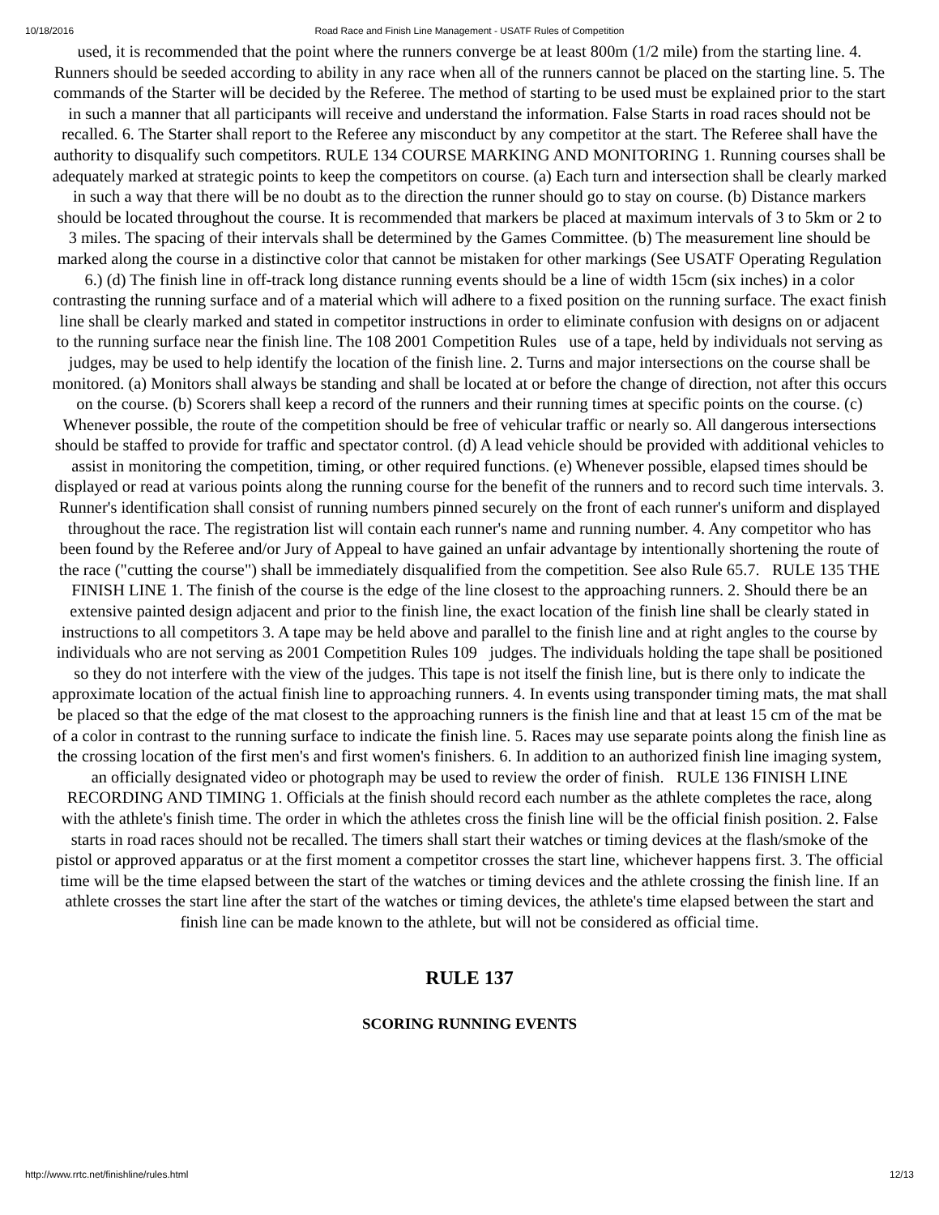10/18/2016 Road Race and Finish Line Management - USATF Rules of Competition
used, it is recommended that the point where the runners converge be at least 800m (1/2 mile) from the starting line. 4. Runners should be seeded according to ability in any race when all of the runners cannot be placed on the starting line. 5. The commands of the Starter will be decided by the Referee. The method of starting to be used must be explained prior to the start in such a manner that all participants will receive and understand the information. False Starts in road races should not be recalled. 6. The Starter shall report to the Referee any misconduct by any competitor at the start. The Referee shall have the authority to disqualify such competitors. RULE 134 COURSE MARKING AND MONITORING 1. Running courses shall be adequately marked at strategic points to keep the competitors on course. (a) Each turn and intersection shall be clearly marked in such a way that there will be no doubt as to the direction the runner should go to stay on course. (b) Distance markers should be located throughout the course. It is recommended that markers be placed at maximum intervals of 3 to 5km or 2 to 3 miles. The spacing of their intervals shall be determined by the Games Committee. (b) The measurement line should be marked along the course in a distinctive color that cannot be mistaken for other markings (See USATF Operating Regulation 6.) (d) The finish line in off-track long distance running events should be a line of width 15cm (six inches) in a color contrasting the running surface and of a material which will adhere to a fixed position on the running surface. The exact finish line shall be clearly marked and stated in competitor instructions in order to eliminate confusion with designs on or adjacent to the running surface near the finish line. The 108 2001 Competition Rules use of a tape, held by individuals not serving as judges, may be used to help identify the location of the finish line. 2. Turns and major intersections on the course shall be monitored. (a) Monitors shall always be standing and shall be located at or before the change of direction, not after this occurs on the course. (b) Scorers shall keep a record of the runners and their running times at specific points on the course. (c) Whenever possible, the route of the competition should be free of vehicular traffic or nearly so. All dangerous intersections should be staffed to provide for traffic and spectator control. (d) A lead vehicle should be provided with additional vehicles to assist in monitoring the competition, timing, or other required functions. (e) Whenever possible, elapsed times should be displayed or read at various points along the running course for the benefit of the runners and to record such time intervals. 3. Runner's identification shall consist of running numbers pinned securely on the front of each runner's uniform and displayed throughout the race. The registration list will contain each runner's name and running number. 4. Any competitor who has been found by the Referee and/or Jury of Appeal to have gained an unfair advantage by intentionally shortening the route of the race ("cutting the course") shall be immediately disqualified from the competition. See also Rule 65.7. RULE 135 THE FINISH LINE 1. The finish of the course is the edge of the line closest to the approaching runners. 2. Should there be an extensive painted design adjacent and prior to the finish line, the exact location of the finish line shall be clearly stated in instructions to all competitors 3. A tape may be held above and parallel to the finish line and at right angles to the course by individuals who are not serving as 2001 Competition Rules 109 judges. The individuals holding the tape shall be positioned so they do not interfere with the view of the judges. This tape is not itself the finish line, but is there only to indicate the approximate location of the actual finish line to approaching runners. 4. In events using transponder timing mats, the mat shall be placed so that the edge of the mat closest to the approaching runners is the finish line and that at least 15 cm of the mat be of a color in contrast to the running surface to indicate the finish line. 5. Races may use separate points along the finish line as the crossing location of the first men's and first women's finishers. 6. In addition to an authorized finish line imaging system, an officially designated video or photograph may be used to review the order of finish. RULE 136 FINISH LINE RECORDING AND TIMING 1. Officials at the finish should record each number as the athlete completes the race, along with the athlete's finish time. The order in which the athletes cross the finish line will be the official finish position. 2. False starts in road races should not be recalled. The timers shall start their watches or timing devices at the flash/smoke of the pistol or approved apparatus or at the first moment a competitor crosses the start line, whichever happens first. 3. The official time will be the time elapsed between the start of the watches or timing devices and the athlete crossing the finish line. If an athlete crosses the start line after the start of the watches or timing devices, the athlete's time elapsed between the start and finish line can be made known to the athlete, but will not be considered as official time.
RULE 137
SCORING RUNNING EVENTS
http://www.rrtc.net/finishline/rules.html 12/13